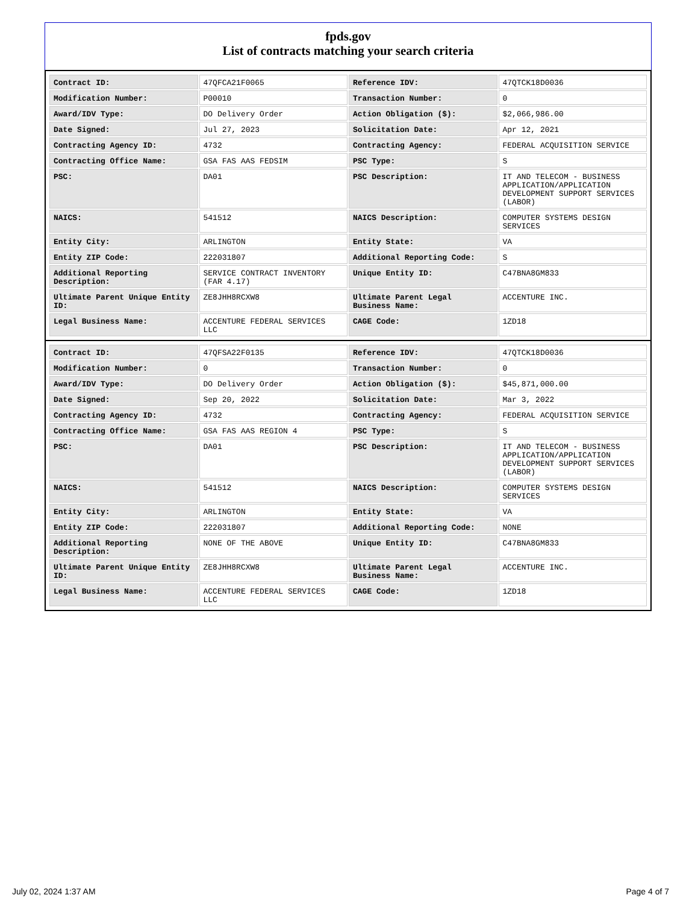fpds.gov
List of contracts matching your search criteria
| Contract ID: | 47QFCA21F0065 | Reference IDV: | 47QTCK18D0036 |
| Modification Number: | P00010 | Transaction Number: | 0 |
| Award/IDV Type: | DO Delivery Order | Action Obligation ($): | $2,066,986.00 |
| Date Signed: | Jul 27, 2023 | Solicitation Date: | Apr 12, 2021 |
| Contracting Agency ID: | 4732 | Contracting Agency: | FEDERAL ACQUISITION SERVICE |
| Contracting Office Name: | GSA FAS AAS FEDSIM | PSC Type: | S |
| PSC: | DA01 | PSC Description: | IT AND TELECOM - BUSINESS APPLICATION/APPLICATION DEVELOPMENT SUPPORT SERVICES (LABOR) |
| NAICS: | 541512 | NAICS Description: | COMPUTER SYSTEMS DESIGN SERVICES |
| Entity City: | ARLINGTON | Entity State: | VA |
| Entity ZIP Code: | 222031807 | Additional Reporting Code: | S |
| Additional Reporting Description: | SERVICE CONTRACT INVENTORY (FAR 4.17) | Unique Entity ID: | C47BNA8GM833 |
| Ultimate Parent Unique Entity ID: | ZE8JHH8RCXW8 | Ultimate Parent Legal Business Name: | ACCENTURE INC. |
| Legal Business Name: | ACCENTURE FEDERAL SERVICES LLC | CAGE Code: | 1ZD18 |
| Contract ID: | 47QFSA22F0135 | Reference IDV: | 47QTCK18D0036 |
| Modification Number: | 0 | Transaction Number: | 0 |
| Award/IDV Type: | DO Delivery Order | Action Obligation ($): | $45,871,000.00 |
| Date Signed: | Sep 20, 2022 | Solicitation Date: | Mar 3, 2022 |
| Contracting Agency ID: | 4732 | Contracting Agency: | FEDERAL ACQUISITION SERVICE |
| Contracting Office Name: | GSA FAS AAS REGION 4 | PSC Type: | S |
| PSC: | DA01 | PSC Description: | IT AND TELECOM - BUSINESS APPLICATION/APPLICATION DEVELOPMENT SUPPORT SERVICES (LABOR) |
| NAICS: | 541512 | NAICS Description: | COMPUTER SYSTEMS DESIGN SERVICES |
| Entity City: | ARLINGTON | Entity State: | VA |
| Entity ZIP Code: | 222031807 | Additional Reporting Code: | NONE |
| Additional Reporting Description: | NONE OF THE ABOVE | Unique Entity ID: | C47BNA8GM833 |
| Ultimate Parent Unique Entity ID: | ZE8JHH8RCXW8 | Ultimate Parent Legal Business Name: | ACCENTURE INC. |
| Legal Business Name: | ACCENTURE FEDERAL SERVICES LLC | CAGE Code: | 1ZD18 |
July 02, 2024 1:37 AM Page 4 of 7